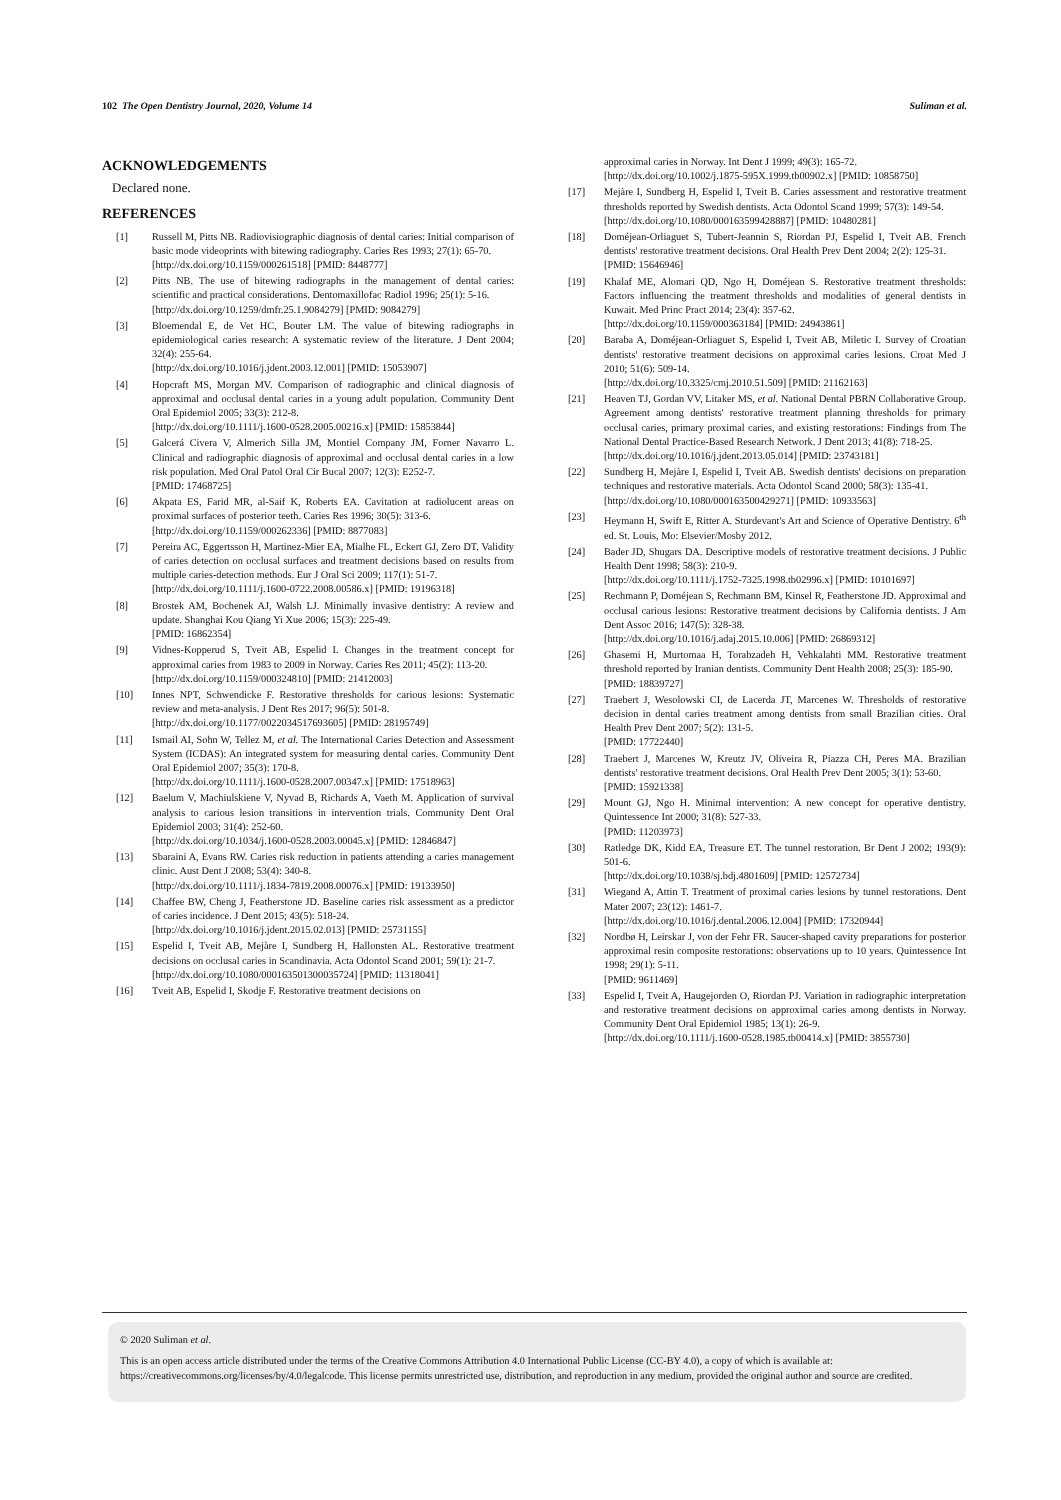102 The Open Dentistry Journal, 2020, Volume 14 Suliman et al.
ACKNOWLEDGEMENTS
Declared none.
REFERENCES
[1] Russell M, Pitts NB. Radiovisiographic diagnosis of dental caries: Initial comparison of basic mode videoprints with bitewing radiography. Caries Res 1993; 27(1): 65-70.
[http://dx.doi.org/10.1159/000261518] [PMID: 8448777]
[2] Pitts NB. The use of bitewing radiographs in the management of dental caries: scientific and practical considerations. Dentomaxillofac Radiol 1996; 25(1): 5-16.
[http://dx.doi.org/10.1259/dmfr.25.1.9084279] [PMID: 9084279]
[3] Bloemendal E, de Vet HC, Bouter LM. The value of bitewing radiographs in epidemiological caries research: A systematic review of the literature. J Dent 2004; 32(4): 255-64.
[http://dx.doi.org/10.1016/j.jdent.2003.12.001] [PMID: 15053907]
[4] Hopcraft MS, Morgan MV. Comparison of radiographic and clinical diagnosis of approximal and occlusal dental caries in a young adult population. Community Dent Oral Epidemiol 2005; 33(3): 212-8.
[http://dx.doi.org/10.1111/j.1600-0528.2005.00216.x] [PMID: 15853844]
[5] Galcerá Civera V, Almerich Silla JM, Montiel Company JM, Forner Navarro L. Clinical and radiographic diagnosis of approximal and occlusal dental caries in a low risk population. Med Oral Patol Oral Cir Bucal 2007; 12(3): E252-7.
[PMID: 17468725]
[6] Akpata ES, Farid MR, al-Saif K, Roberts EA. Cavitation at radiolucent areas on proximal surfaces of posterior teeth. Caries Res 1996; 30(5): 313-6.
[http://dx.doi.org/10.1159/000262336] [PMID: 8877083]
[7] Pereira AC, Eggertsson H, Martinez-Mier EA, Mialhe FL, Eckert GJ, Zero DT. Validity of caries detection on occlusal surfaces and treatment decisions based on results from multiple caries-detection methods. Eur J Oral Sci 2009; 117(1): 51-7.
[http://dx.doi.org/10.1111/j.1600-0722.2008.00586.x] [PMID: 19196318]
[8] Brostek AM, Bochenek AJ, Walsh LJ. Minimally invasive dentistry: A review and update. Shanghai Kou Qiang Yi Xue 2006; 15(3): 225-49.
[PMID: 16862354]
[9] Vidnes-Kopperud S, Tveit AB, Espelid I. Changes in the treatment concept for approximal caries from 1983 to 2009 in Norway. Caries Res 2011; 45(2): 113-20.
[http://dx.doi.org/10.1159/000324810] [PMID: 21412003]
[10] Innes NPT, Schwendicke F. Restorative thresholds for carious lesions: Systematic review and meta-analysis. J Dent Res 2017; 96(5): 501-8.
[http://dx.doi.org/10.1177/0022034517693605] [PMID: 28195749]
[11] Ismail AI, Sohn W, Tellez M, et al. The International Caries Detection and Assessment System (ICDAS): An integrated system for measuring dental caries. Community Dent Oral Epidemiol 2007; 35(3): 170-8.
[http://dx.doi.org/10.1111/j.1600-0528.2007.00347.x] [PMID: 17518963]
[12] Baelum V, Machiulskiene V, Nyvad B, Richards A, Vaeth M. Application of survival analysis to carious lesion transitions in intervention trials. Community Dent Oral Epidemiol 2003; 31(4): 252-60.
[http://dx.doi.org/10.1034/j.1600-0528.2003.00045.x] [PMID: 12846847]
[13] Sbaraini A, Evans RW. Caries risk reduction in patients attending a caries management clinic. Aust Dent J 2008; 53(4): 340-8.
[http://dx.doi.org/10.1111/j.1834-7819.2008.00076.x] [PMID: 19133950]
[14] Chaffee BW, Cheng J, Featherstone JD. Baseline caries risk assessment as a predictor of caries incidence. J Dent 2015; 43(5): 518-24.
[http://dx.doi.org/10.1016/j.jdent.2015.02.013] [PMID: 25731155]
[15] Espelid I, Tveit AB, Mejàre I, Sundberg H, Hallonsten AL. Restorative treatment decisions on occlusal caries in Scandinavia. Acta Odontol Scand 2001; 59(1): 21-7.
[http://dx.doi.org/10.1080/000163501300035724] [PMID: 11318041]
[16] Tveit AB, Espelid I, Skodje F. Restorative treatment decisions on
approximal caries in Norway. Int Dent J 1999; 49(3): 165-72.
[http://dx.doi.org/10.1002/j.1875-595X.1999.tb00902.x] [PMID: 10858750]
[17] Mejàre I, Sundberg H, Espelid I, Tveit B. Caries assessment and restorative treatment thresholds reported by Swedish dentists. Acta Odontol Scand 1999; 57(3): 149-54.
[http://dx.doi.org/10.1080/000163599428887] [PMID: 10480281]
[18] Doméjean-Orliaguet S, Tubert-Jeannin S, Riordan PJ, Espelid I, Tveit AB. French dentists' restorative treatment decisions. Oral Health Prev Dent 2004; 2(2): 125-31.
[PMID: 15646946]
[19] Khalaf ME, Alomari QD, Ngo H, Doméjean S. Restorative treatment thresholds: Factors influencing the treatment thresholds and modalities of general dentists in Kuwait. Med Princ Pract 2014; 23(4): 357-62.
[http://dx.doi.org/10.1159/000363184] [PMID: 24943861]
[20] Baraba A, Doméjean-Orliaguet S, Espelid I, Tveit AB, Miletic I. Survey of Croatian dentists' restorative treatment decisions on approximal caries lesions. Croat Med J 2010; 51(6): 509-14.
[http://dx.doi.org/10.3325/cmj.2010.51.509] [PMID: 21162163]
[21] Heaven TJ, Gordan VV, Litaker MS, et al. National Dental PBRN Collaborative Group. Agreement among dentists' restorative treatment planning thresholds for primary occlusal caries, primary proximal caries, and existing restorations: Findings from The National Dental Practice-Based Research Network. J Dent 2013; 41(8): 718-25.
[http://dx.doi.org/10.1016/j.jdent.2013.05.014] [PMID: 23743181]
[22] Sundberg H, Mejàre I, Espelid I, Tveit AB. Swedish dentists' decisions on preparation techniques and restorative materials. Acta Odontol Scand 2000; 58(3): 135-41.
[http://dx.doi.org/10.1080/000163500429271] [PMID: 10933563]
[23] Heymann H, Swift E, Ritter A. Sturdevant's Art and Science of Operative Dentistry. 6<sup>th</sup> ed. St. Louis, Mo: Elsevier/Mosby 2012.
[24] Bader JD, Shugars DA. Descriptive models of restorative treatment decisions. J Public Health Dent 1998; 58(3): 210-9.
[http://dx.doi.org/10.1111/j.1752-7325.1998.tb02996.x] [PMID: 10101697]
[25] Rechmann P, Doméjean S, Rechmann BM, Kinsel R, Featherstone JD. Approximal and occlusal carious lesions: Restorative treatment decisions by California dentists. J Am Dent Assoc 2016; 147(5): 328-38.
[http://dx.doi.org/10.1016/j.adaj.2015.10.006] [PMID: 26869312]
[26] Ghasemi H, Murtomaa H, Torabzadeh H, Vehkalahti MM. Restorative treatment threshold reported by Iranian dentists. Community Dent Health 2008; 25(3): 185-90.
[PMID: 18839727]
[27] Traebert J, Wesolowski CI, de Lacerda JT, Marcenes W. Thresholds of restorative decision in dental caries treatment among dentists from small Brazilian cities. Oral Health Prev Dent 2007; 5(2): 131-5.
[PMID: 17722440]
[28] Traebert J, Marcenes W, Kreutz JV, Oliveira R, Piazza CH, Peres MA. Brazilian dentists' restorative treatment decisions. Oral Health Prev Dent 2005; 3(1): 53-60.
[PMID: 15921338]
[29] Mount GJ, Ngo H. Minimal intervention: A new concept for operative dentistry. Quintessence Int 2000; 31(8): 527-33.
[PMID: 11203973]
[30] Ratledge DK, Kidd EA, Treasure ET. The tunnel restoration. Br Dent J 2002; 193(9): 501-6.
[http://dx.doi.org/10.1038/sj.bdj.4801609] [PMID: 12572734]
[31] Wiegand A, Attin T. Treatment of proximal caries lesions by tunnel restorations. Dent Mater 2007; 23(12): 1461-7.
[http://dx.doi.org/10.1016/j.dental.2006.12.004] [PMID: 17320944]
[32] Nordbø H, Leirskar J, von der Fehr FR. Saucer-shaped cavity preparations for posterior approximal resin composite restorations: observations up to 10 years. Quintessence Int 1998; 29(1): 5-11.
[PMID: 9611469]
[33] Espelid I, Tveit A, Haugejorden O, Riordan PJ. Variation in radiographic interpretation and restorative treatment decisions on approximal caries among dentists in Norway. Community Dent Oral Epidemiol 1985; 13(1): 26-9.
[http://dx.doi.org/10.1111/j.1600-0528.1985.tb00414.x] [PMID: 3855730]
© 2020 Suliman et al.
This is an open access article distributed under the terms of the Creative Commons Attribution 4.0 International Public License (CC-BY 4.0), a copy of which is available at: https://creativecommons.org/licenses/by/4.0/legalcode. This license permits unrestricted use, distribution, and reproduction in any medium, provided the original author and source are credited.